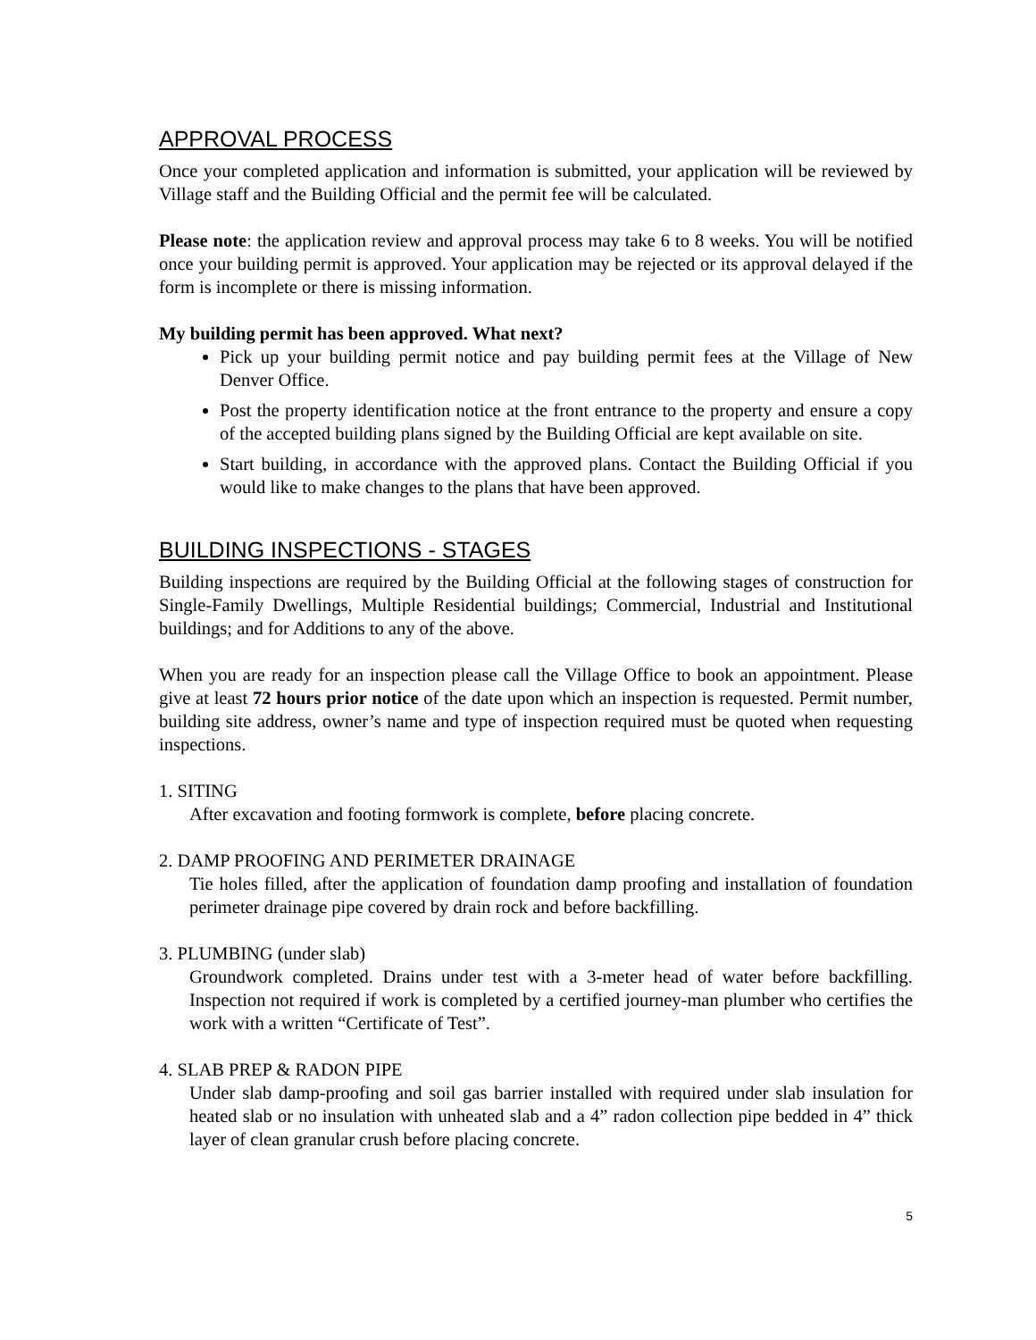APPROVAL PROCESS
Once your completed application and information is submitted, your application will be reviewed by Village staff and the Building Official and the permit fee will be calculated.
Please note: the application review and approval process may take 6 to 8 weeks. You will be notified once your building permit is approved. Your application may be rejected or its approval delayed if the form is incomplete or there is missing information.
My building permit has been approved. What next?
Pick up your building permit notice and pay building permit fees at the Village of New Denver Office.
Post the property identification notice at the front entrance to the property and ensure a copy of the accepted building plans signed by the Building Official are kept available on site.
Start building, in accordance with the approved plans. Contact the Building Official if you would like to make changes to the plans that have been approved.
BUILDING INSPECTIONS - STAGES
Building inspections are required by the Building Official at the following stages of construction for Single-Family Dwellings, Multiple Residential buildings; Commercial, Industrial and Institutional buildings; and for Additions to any of the above.
When you are ready for an inspection please call the Village Office to book an appointment. Please give at least 72 hours prior notice of the date upon which an inspection is requested. Permit number, building site address, owner’s name and type of inspection required must be quoted when requesting inspections.
1. SITING
After excavation and footing formwork is complete, before placing concrete.
2. DAMP PROOFING AND PERIMETER DRAINAGE
Tie holes filled, after the application of foundation damp proofing and installation of foundation perimeter drainage pipe covered by drain rock and before backfilling.
3. PLUMBING (under slab)
Groundwork completed. Drains under test with a 3-meter head of water before backfilling. Inspection not required if work is completed by a certified journey-man plumber who certifies the work with a written “Certificate of Test”.
4. SLAB PREP & RADON PIPE
Under slab damp-proofing and soil gas barrier installed with required under slab insulation for heated slab or no insulation with unheated slab and a 4” radon collection pipe bedded in 4” thick layer of clean granular crush before placing concrete.
5